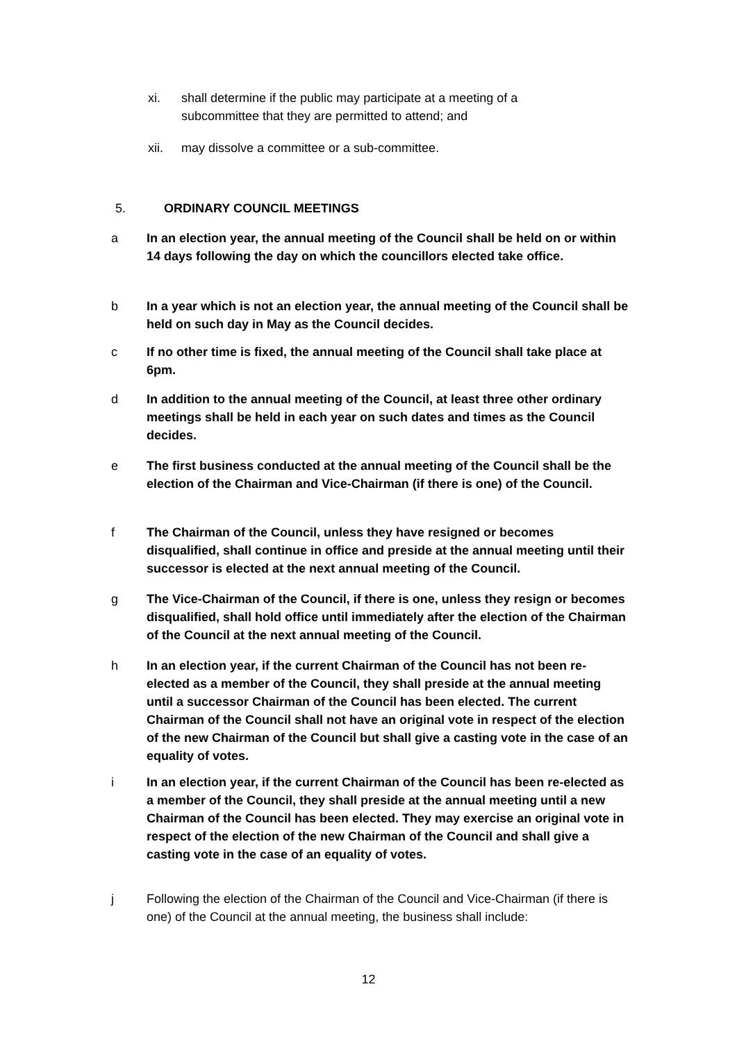xi. shall determine if the public may participate at a meeting of a subcommittee that they are permitted to attend; and
xii. may dissolve a committee or a sub-committee.
5. ORDINARY COUNCIL MEETINGS
a In an election year, the annual meeting of the Council shall be held on or within 14 days following the day on which the councillors elected take office.
b In a year which is not an election year, the annual meeting of the Council shall be held on such day in May as the Council decides.
c If no other time is fixed, the annual meeting of the Council shall take place at 6pm.
d In addition to the annual meeting of the Council, at least three other ordinary meetings shall be held in each year on such dates and times as the Council decides.
e The first business conducted at the annual meeting of the Council shall be the election of the Chairman and Vice-Chairman (if there is one) of the Council.
f The Chairman of the Council, unless they have resigned or becomes disqualified, shall continue in office and preside at the annual meeting until their successor is elected at the next annual meeting of the Council.
g The Vice-Chairman of the Council, if there is one, unless they resign or becomes disqualified, shall hold office until immediately after the election of the Chairman of the Council at the next annual meeting of the Council.
h In an election year, if the current Chairman of the Council has not been re-elected as a member of the Council, they shall preside at the annual meeting until a successor Chairman of the Council has been elected. The current Chairman of the Council shall not have an original vote in respect of the election of the new Chairman of the Council but shall give a casting vote in the case of an equality of votes.
i In an election year, if the current Chairman of the Council has been re-elected as a member of the Council, they shall preside at the annual meeting until a new Chairman of the Council has been elected. They may exercise an original vote in respect of the election of the new Chairman of the Council and shall give a casting vote in the case of an equality of votes.
j Following the election of the Chairman of the Council and Vice-Chairman (if there is one) of the Council at the annual meeting, the business shall include:
12